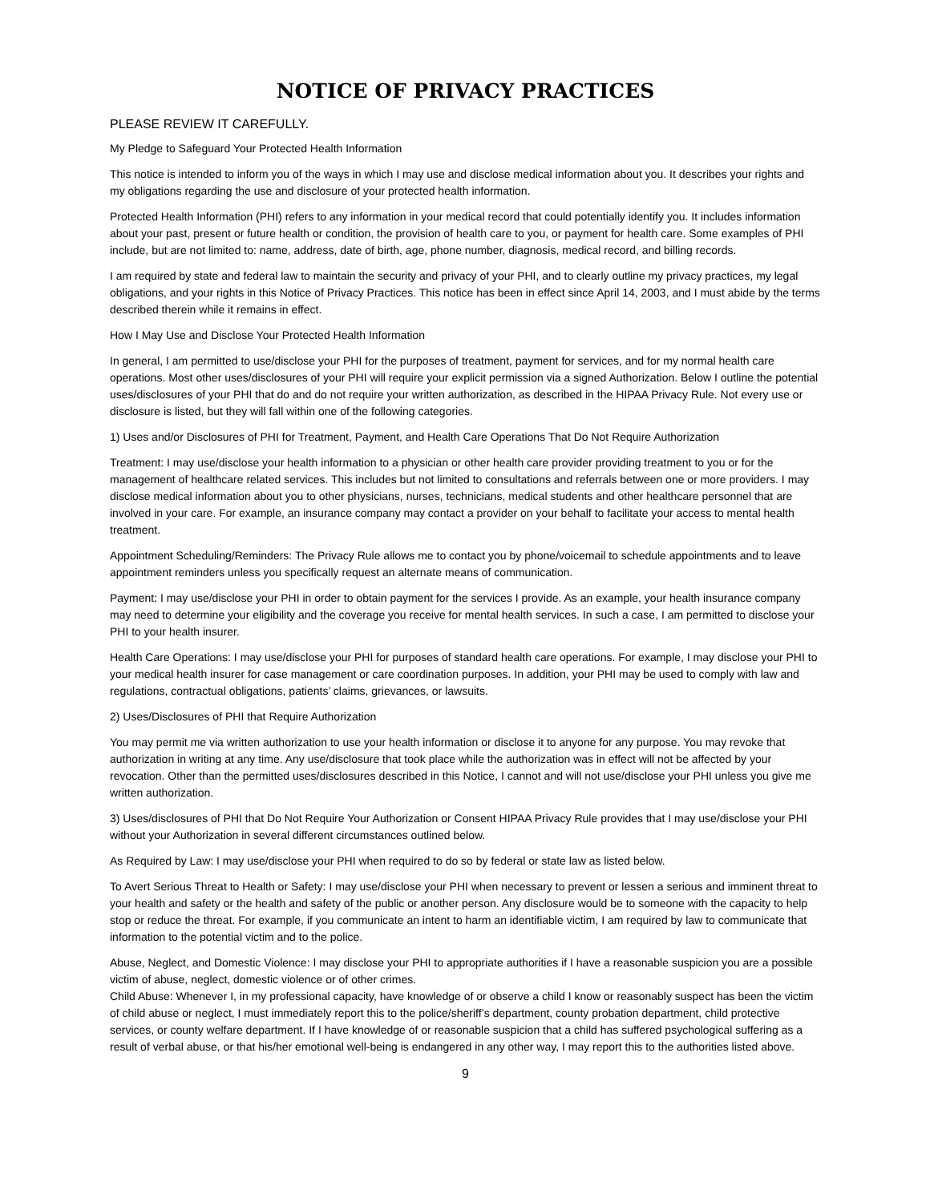NOTICE OF PRIVACY PRACTICES
PLEASE REVIEW IT CAREFULLY.
My Pledge to Safeguard Your Protected Health Information
This notice is intended to inform you of the ways in which I may use and disclose medical information about you. It describes your rights and my obligations regarding the use and disclosure of your protected health information.
Protected Health Information (PHI) refers to any information in your medical record that could potentially identify you. It includes information about your past, present or future health or condition, the provision of health care to you, or payment for health care. Some examples of PHI include, but are not limited to: name, address, date of birth, age, phone number, diagnosis, medical record, and billing records.
I am required by state and federal law to maintain the security and privacy of your PHI, and to clearly outline my privacy practices, my legal obligations, and your rights in this Notice of Privacy Practices. This notice has been in effect since April 14, 2003, and I must abide by the terms described therein while it remains in effect.
How I May Use and Disclose Your Protected Health Information
In general, I am permitted to use/disclose your PHI for the purposes of treatment, payment for services, and for my normal health care operations. Most other uses/disclosures of your PHI will require your explicit permission via a signed Authorization. Below I outline the potential uses/disclosures of your PHI that do and do not require your written authorization, as described in the HIPAA Privacy Rule. Not every use or disclosure is listed, but they will fall within one of the following categories.
1) Uses and/or Disclosures of PHI for Treatment, Payment, and Health Care Operations That Do Not Require Authorization
Treatment: I may use/disclose your health information to a physician or other health care provider providing treatment to you or for the management of healthcare related services. This includes but not limited to consultations and referrals between one or more providers. I may disclose medical information about you to other physicians, nurses, technicians, medical students and other healthcare personnel that are involved in your care. For example, an insurance company may contact a provider on your behalf to facilitate your access to mental health treatment.
Appointment Scheduling/Reminders: The Privacy Rule allows me to contact you by phone/voicemail to schedule appointments and to leave appointment reminders unless you specifically request an alternate means of communication.
Payment: I may use/disclose your PHI in order to obtain payment for the services I provide. As an example, your health insurance company may need to determine your eligibility and the coverage you receive for mental health services. In such a case, I am permitted to disclose your PHI to your health insurer.
Health Care Operations: I may use/disclose your PHI for purposes of standard health care operations. For example, I may disclose your PHI to your medical health insurer for case management or care coordination purposes. In addition, your PHI may be used to comply with law and regulations, contractual obligations, patients’ claims, grievances, or lawsuits.
2) Uses/Disclosures of PHI that Require Authorization
You may permit me via written authorization to use your health information or disclose it to anyone for any purpose. You may revoke that authorization in writing at any time. Any use/disclosure that took place while the authorization was in effect will not be affected by your revocation. Other than the permitted uses/disclosures described in this Notice, I cannot and will not use/disclose your PHI unless you give me written authorization.
3) Uses/disclosures of PHI that Do Not Require Your Authorization or Consent HIPAA Privacy Rule provides that I may use/disclose your PHI without your Authorization in several different circumstances outlined below.
As Required by Law: I may use/disclose your PHI when required to do so by federal or state law as listed below.
To Avert Serious Threat to Health or Safety: I may use/disclose your PHI when necessary to prevent or lessen a serious and imminent threat to your health and safety or the health and safety of the public or another person. Any disclosure would be to someone with the capacity to help stop or reduce the threat. For example, if you communicate an intent to harm an identifiable victim, I am required by law to communicate that information to the potential victim and to the police.
Abuse, Neglect, and Domestic Violence: I may disclose your PHI to appropriate authorities if I have a reasonable suspicion you are a possible victim of abuse, neglect, domestic violence or of other crimes.
Child Abuse: Whenever I, in my professional capacity, have knowledge of or observe a child I know or reasonably suspect has been the victim of child abuse or neglect, I must immediately report this to the police/sheriff’s department, county probation department, child protective services, or county welfare department. If I have knowledge of or reasonable suspicion that a child has suffered psychological suffering as a result of verbal abuse, or that his/her emotional well-being is endangered in any other way, I may report this to the authorities listed above.
9